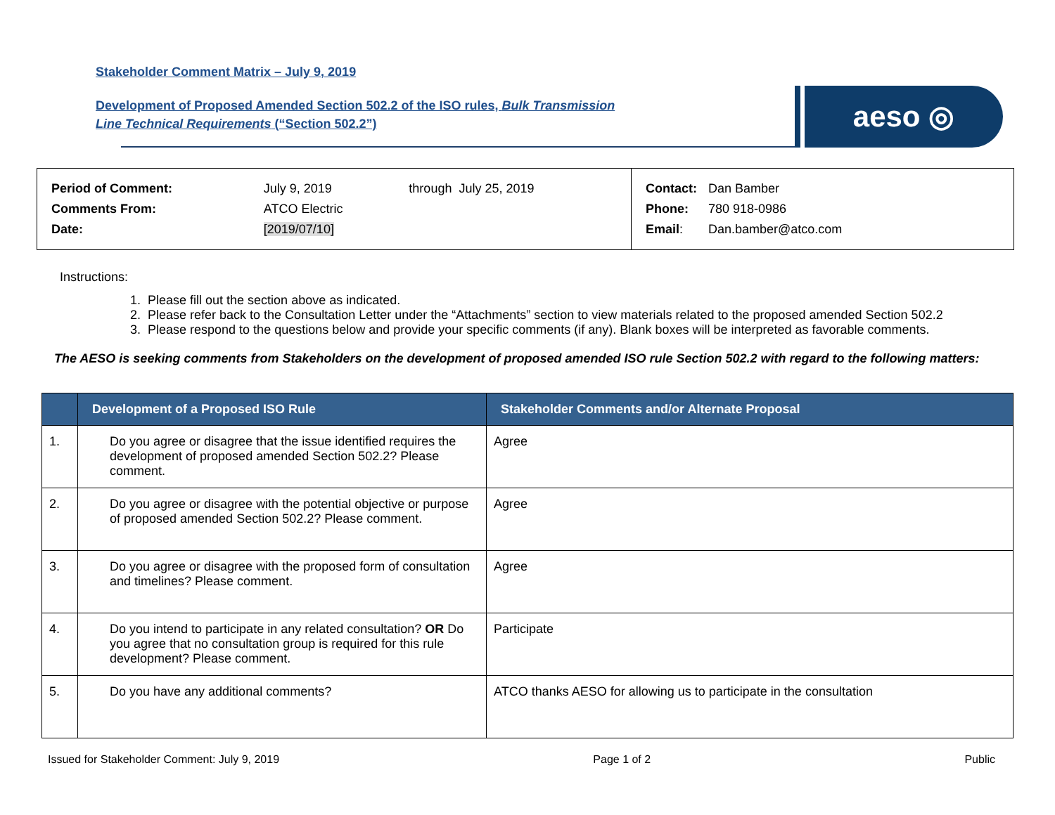Stakeholder Comment Matrix – July 9, 2019
Development of Proposed Amended Section 502.2 of the ISO rules, Bulk Transmission
Line Technical Requirements (“Section 502.2”)
aeso ◎
| Period of Comment: | July 9, 2019 | through July 25, 2019 |
| Comments From: | ATCO Electric | |
| Date: | [2019/07/10] | |
| Contact: | Dan Bamber |
| Phone: | 780 918-0986 |
| Email : | Dan.bamber@atco.com |
Instructions:
1. Please fill out the section above as indicated.
2. Please refer back to the Consultation Letter under the “Attachments” section to view materials related to the proposed amended Section 502.2
3. Please respond to the questions below and provide your specific comments (if any). Blank boxes will be interpreted as favorable comments.
The AESO is seeking comments from Stakeholders on the development of proposed amended ISO rule Section 502.2 with regard to the following matters:
| | Development of a Proposed ISO Rule | Stakeholder Comments and/or Alternate Proposal |
| --- | --- | --- |
| 1. | Do you agree or disagree that the issue identified requires the development of proposed amended Section 502.2? Please comment. | Agree |
| 2. | Do you agree or disagree with the potential objective or purpose of proposed amended Section 502.2? Please comment. | Agree |
| 3. | Do you agree or disagree with the proposed form of consultation and timelines? Please comment. | Agree |
| 4. | Do you intend to participate in any related consultation? OR Do you agree that no consultation group is required for this rule development? Please comment. | Participate |
| 5. | Do you have any additional comments? | ATCO thanks AESO for allowing us to participate in the consultation |
Issued for Stakeholder Comment: July 9, 2019 Page 1 of 2 Public